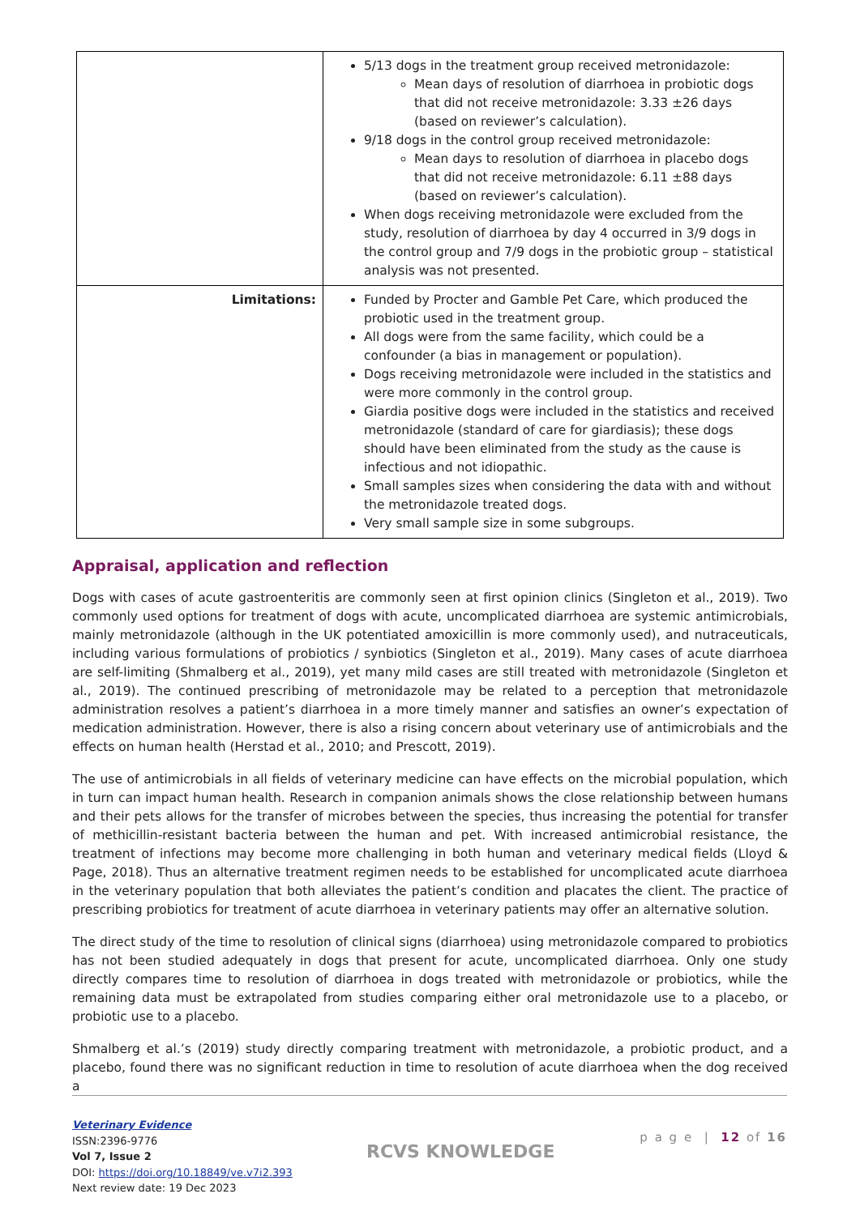| | 5/13 dogs in the treatment group received metronidazole: Mean days of resolution of diarrhoea in probiotic dogs that did not receive metronidazole: 3.33 ±26 days (based on reviewer’s calculation). 9/18 dogs in the control group received metronidazole: Mean days to resolution of diarrhoea in placebo dogs that did not receive metronidazole: 6.11 ±88 days (based on reviewer’s calculation). When dogs receiving metronidazole were excluded from the study, resolution of diarrhoea by day 4 occurred in 3/9 dogs in the control group and 7/9 dogs in the probiotic group – statistical analysis was not presented. |
| Limitations: | Funded by Procter and Gamble Pet Care, which produced the probiotic used in the treatment group. All dogs were from the same facility, which could be a confounder (a bias in management or population). Dogs receiving metronidazole were included in the statistics and were more commonly in the control group. Giardia positive dogs were included in the statistics and received metronidazole (standard of care for giardiasis); these dogs should have been eliminated from the study as the cause is infectious and not idiopathic. Small samples sizes when considering the data with and without the metronidazole treated dogs. Very small sample size in some subgroups. |
Appraisal, application and reflection
Dogs with cases of acute gastroenteritis are commonly seen at first opinion clinics (Singleton et al., 2019). Two commonly used options for treatment of dogs with acute, uncomplicated diarrhoea are systemic antimicrobials, mainly metronidazole (although in the UK potentiated amoxicillin is more commonly used), and nutraceuticals, including various formulations of probiotics / synbiotics (Singleton et al., 2019). Many cases of acute diarrhoea are self-limiting (Shmalberg et al., 2019), yet many mild cases are still treated with metronidazole (Singleton et al., 2019). The continued prescribing of metronidazole may be related to a perception that metronidazole administration resolves a patient’s diarrhoea in a more timely manner and satisfies an owner’s expectation of medication administration. However, there is also a rising concern about veterinary use of antimicrobials and the effects on human health (Herstad et al., 2010; and Prescott, 2019).
The use of antimicrobials in all fields of veterinary medicine can have effects on the microbial population, which in turn can impact human health. Research in companion animals shows the close relationship between humans and their pets allows for the transfer of microbes between the species, thus increasing the potential for transfer of methicillin-resistant bacteria between the human and pet. With increased antimicrobial resistance, the treatment of infections may become more challenging in both human and veterinary medical fields (Lloyd & Page, 2018). Thus an alternative treatment regimen needs to be established for uncomplicated acute diarrhoea in the veterinary population that both alleviates the patient’s condition and placates the client. The practice of prescribing probiotics for treatment of acute diarrhoea in veterinary patients may offer an alternative solution.
The direct study of the time to resolution of clinical signs (diarrhoea) using metronidazole compared to probiotics has not been studied adequately in dogs that present for acute, uncomplicated diarrhoea. Only one study directly compares time to resolution of diarrhoea in dogs treated with metronidazole or probiotics, while the remaining data must be extrapolated from studies comparing either oral metronidazole use to a placebo, or probiotic use to a placebo.
Shmalberg et al.’s (2019) study directly comparing treatment with metronidazole, a probiotic product, and a placebo, found there was no significant reduction in time to resolution of acute diarrhoea when the dog received a
Veterinary Evidence
ISSN:2396-9776
Vol 7, Issue 2
DOI: https://doi.org/10.18849/ve.v7i2.393
Next review date: 19 Dec 2023
RCVS KNOWLEDGE
p a g e | 12 of 16